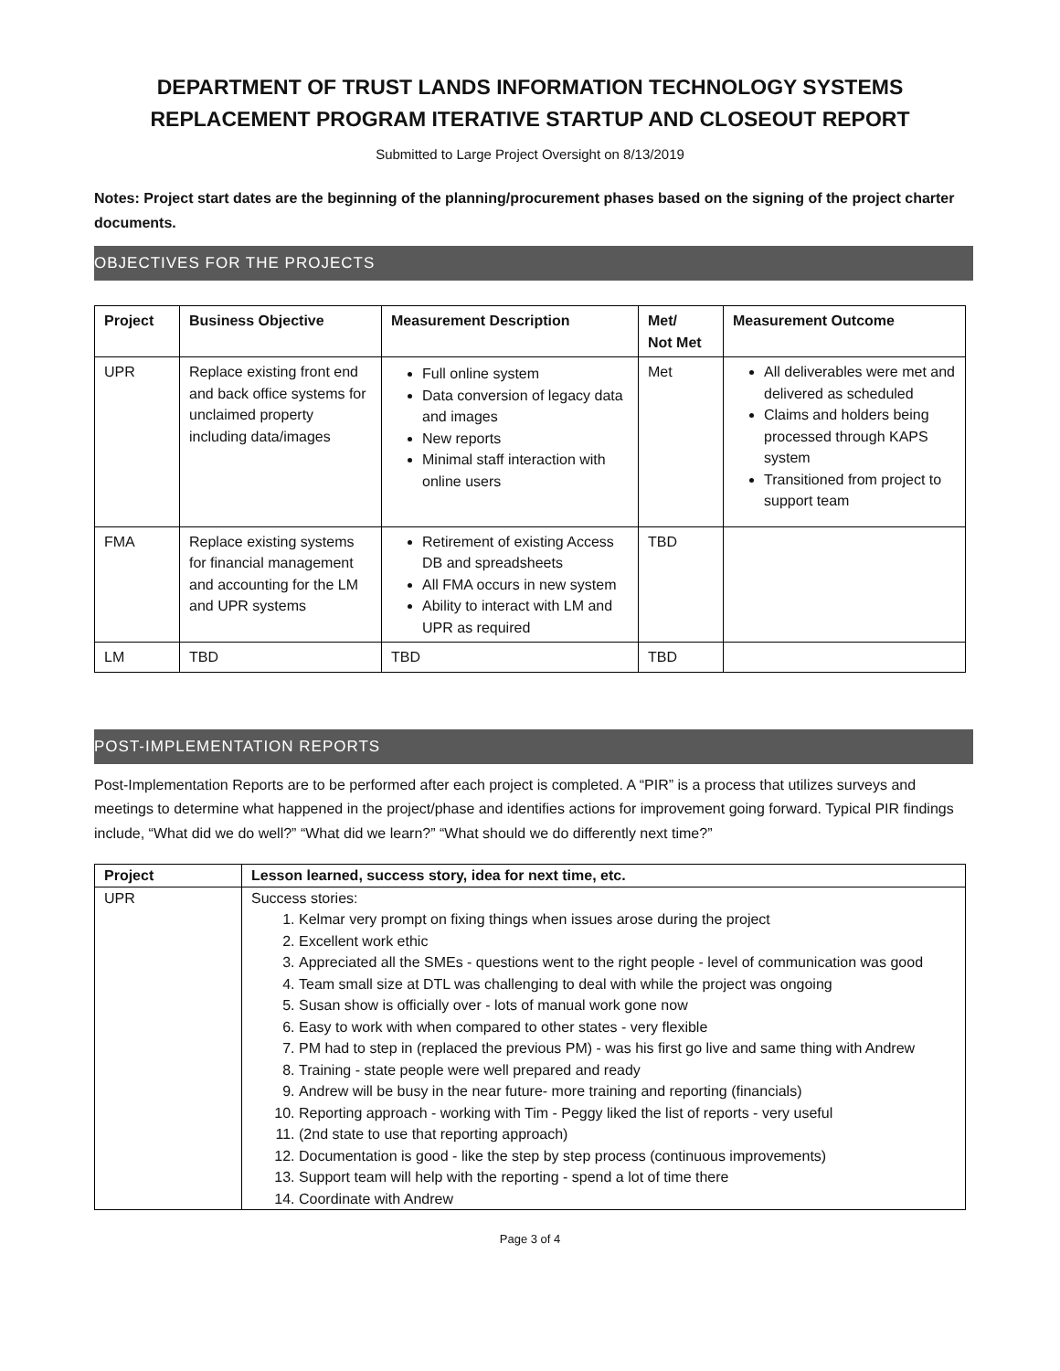DEPARTMENT OF TRUST LANDS INFORMATION TECHNOLOGY SYSTEMS REPLACEMENT PROGRAM ITERATIVE STARTUP AND CLOSEOUT REPORT
Submitted to Large Project Oversight on 8/13/2019
Notes: Project start dates are the beginning of the planning/procurement phases based on the signing of the project charter documents.
OBJECTIVES FOR THE PROJECTS
| Project | Business Objective | Measurement Description | Met/ Not Met | Measurement Outcome |
| --- | --- | --- | --- | --- |
| UPR | Replace existing front end and back office systems for unclaimed property including data/images | Full online system Data conversion of legacy data and images New reports Minimal staff interaction with online users | Met | All deliverables were met and delivered as scheduled Claims and holders being processed through KAPS system Transitioned from project to support team |
| FMA | Replace existing systems for financial management and accounting for the LM and UPR systems | Retirement of existing Access DB and spreadsheets All FMA occurs in new system Ability to interact with LM and UPR as required | TBD | |
| LM | TBD | TBD | TBD | |
POST-IMPLEMENTATION REPORTS
Post-Implementation Reports are to be performed after each project is completed. A “PIR” is a process that utilizes surveys and meetings to determine what happened in the project/phase and identifies actions for improvement going forward. Typical PIR findings include, “What did we do well?” “What did we learn?” “What should we do differently next time?”
| Project | Lesson learned, success story, idea for next time, etc. |
| --- | --- |
| UPR | Success stories: 1. Kelmar very prompt on fixing things when issues arose during the project 2. Excellent work ethic 3. Appreciated all the SMEs - questions went to the right people - level of communication was good 4. Team small size at DTL was challenging to deal with while the project was ongoing 5. Susan show is officially over - lots of manual work gone now 6. Easy to work with when compared to other states - very flexible 7. PM had to step in (replaced the previous PM) - was his first go live and same thing with Andrew 8. Training - state people were well prepared and ready 9. Andrew will be busy in the near future- more training and reporting (financials) 10. Reporting approach - working with Tim - Peggy liked the list of reports - very useful 11. (2nd state to use that reporting approach) 12. Documentation is good - like the step by step process (continuous improvements) 13. Support team will help with the reporting - spend a lot of time there 14. Coordinate with Andrew |
Page 3 of 4